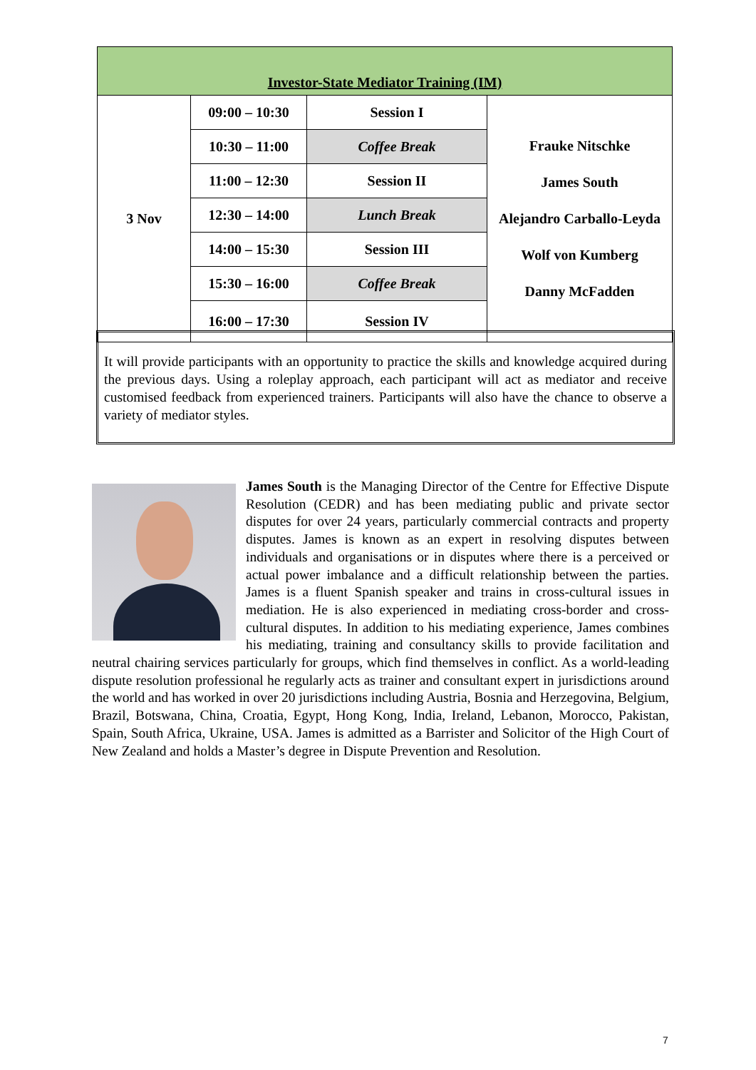| Investor-State Mediator Training (IM) | | | |
| --- | --- | --- | --- |
| 3 Nov | 09:00 – 10:30 | Session I | Frauke Nitschke James South Alejandro Carballo-Leyda Wolf von Kumberg Danny McFadden |
| | 10:30 – 11:00 | Coffee Break | |
| | 11:00 – 12:30 | Session II | |
| | 12:30 – 14:00 | Lunch Break | |
| | 14:00 – 15:30 | Session III | |
| | 15:30 – 16:00 | Coffee Break | |
| | 16:00 – 17:30 | Session IV | |
It will provide participants with an opportunity to practice the skills and knowledge acquired during the previous days. Using a roleplay approach, each participant will act as mediator and receive customised feedback from experienced trainers. Participants will also have the chance to observe a variety of mediator styles.
James South is the Managing Director of the Centre for Effective Dispute Resolution (CEDR) and has been mediating public and private sector disputes for over 24 years, particularly commercial contracts and property disputes. James is known as an expert in resolving disputes between individuals and organisations or in disputes where there is a perceived or actual power imbalance and a difficult relationship between the parties. James is a fluent Spanish speaker and trains in cross-cultural issues in mediation. He is also experienced in mediating cross-border and cross-cultural disputes. In addition to his mediating experience, James combines his mediating, training and consultancy skills to provide facilitation and neutral chairing services particularly for groups, which find themselves in conflict. As a world-leading dispute resolution professional he regularly acts as trainer and consultant expert in jurisdictions around the world and has worked in over 20 jurisdictions including Austria, Bosnia and Herzegovina, Belgium, Brazil, Botswana, China, Croatia, Egypt, Hong Kong, India, Ireland, Lebanon, Morocco, Pakistan, Spain, South Africa, Ukraine, USA. James is admitted as a Barrister and Solicitor of the High Court of New Zealand and holds a Master’s degree in Dispute Prevention and Resolution.
7